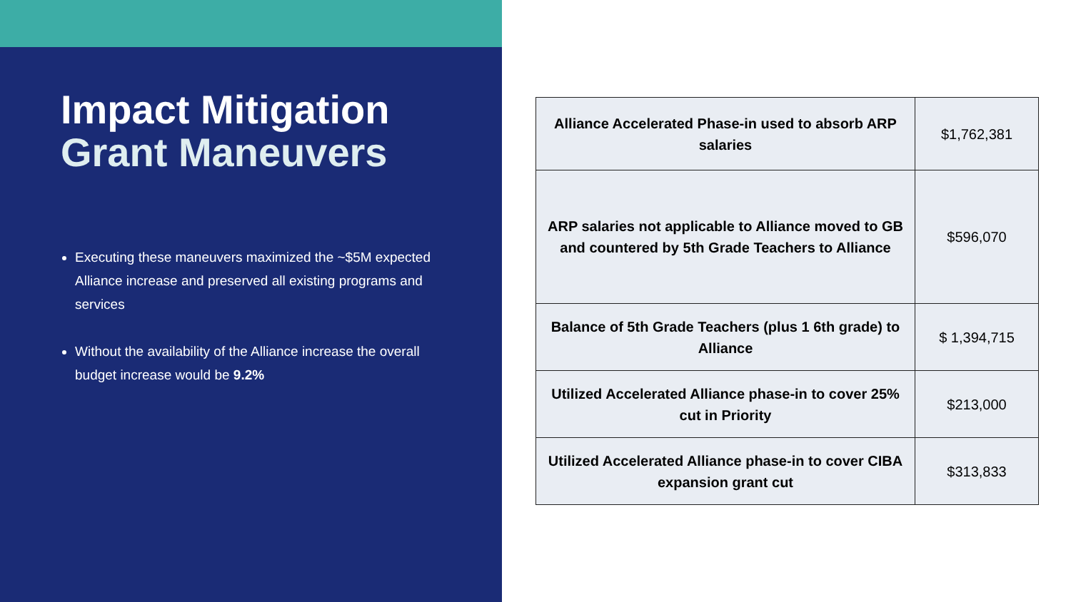Impact Mitigation
Grant Maneuvers
Executing these maneuvers maximized the ~$5M expected Alliance increase and preserved all existing programs and services
Without the availability of the Alliance increase the overall budget increase would be 9.2%
| Alliance Accelerated Phase-in used to absorb ARP salaries | $1,762,381 |
| ARP salaries not applicable to Alliance moved to GB and countered by 5th Grade Teachers to Alliance | $596,070 |
| Balance of 5th Grade Teachers (plus 1 6th grade) to Alliance | $ 1,394,715 |
| Utilized Accelerated Alliance phase-in to cover 25% cut in Priority | $213,000 |
| Utilized Accelerated Alliance phase-in to cover CIBA expansion grant cut | $313,833 |